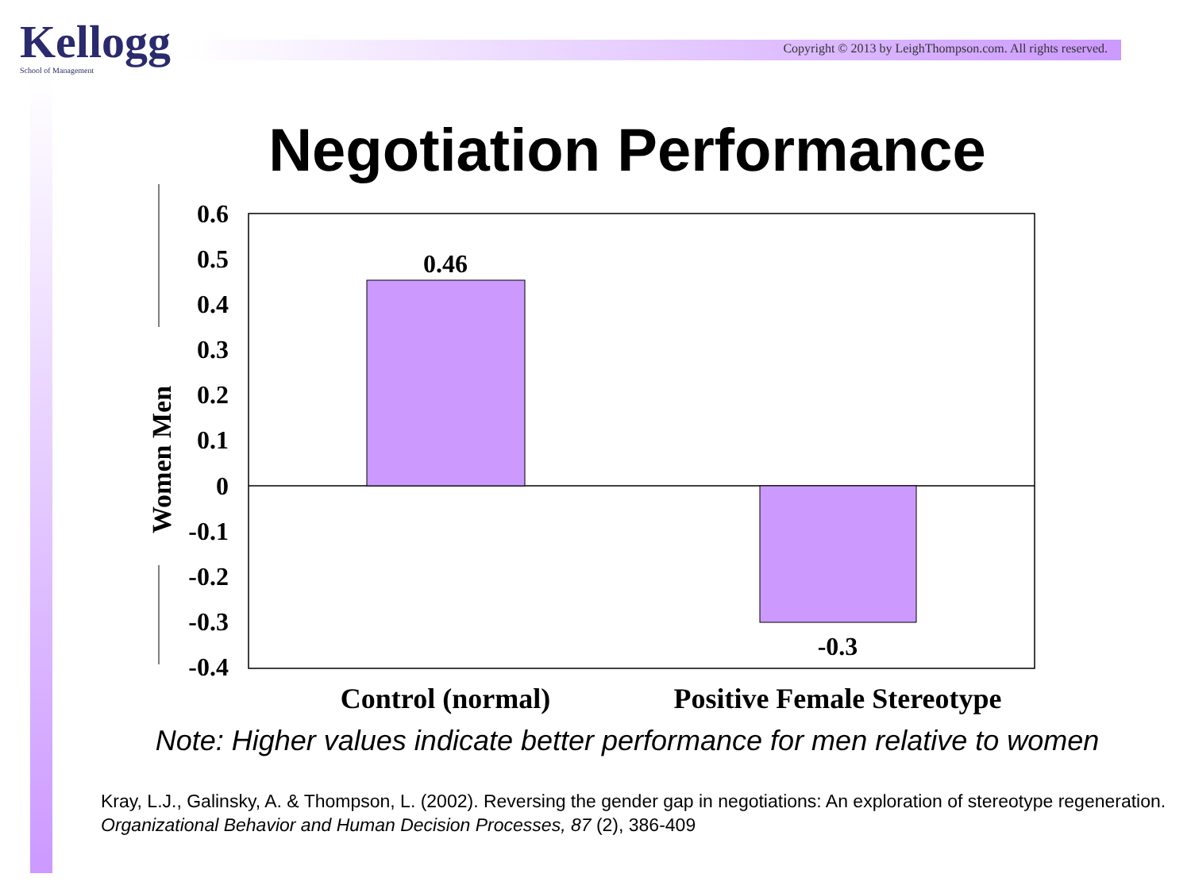Kellogg
School of Management
Copyright © 2013 by LeighThompson.com. All rights reserved.
Negotiation Performance
0.6
0.5
0.4
0.3
0.2
0.1
0
-0.1
-0.2
-0.3
-0.4
0.46
-0.3
Women Men
Control (normal)
Positive Female Stereotype
Note: Higher values indicate better performance for men relative to women
Kray, L.J., Galinsky, A. & Thompson, L. (2002). Reversing the gender gap in negotiations: An exploration of stereotype regeneration. Organizational Behavior and Human Decision Processes, 87 (2), 386-409